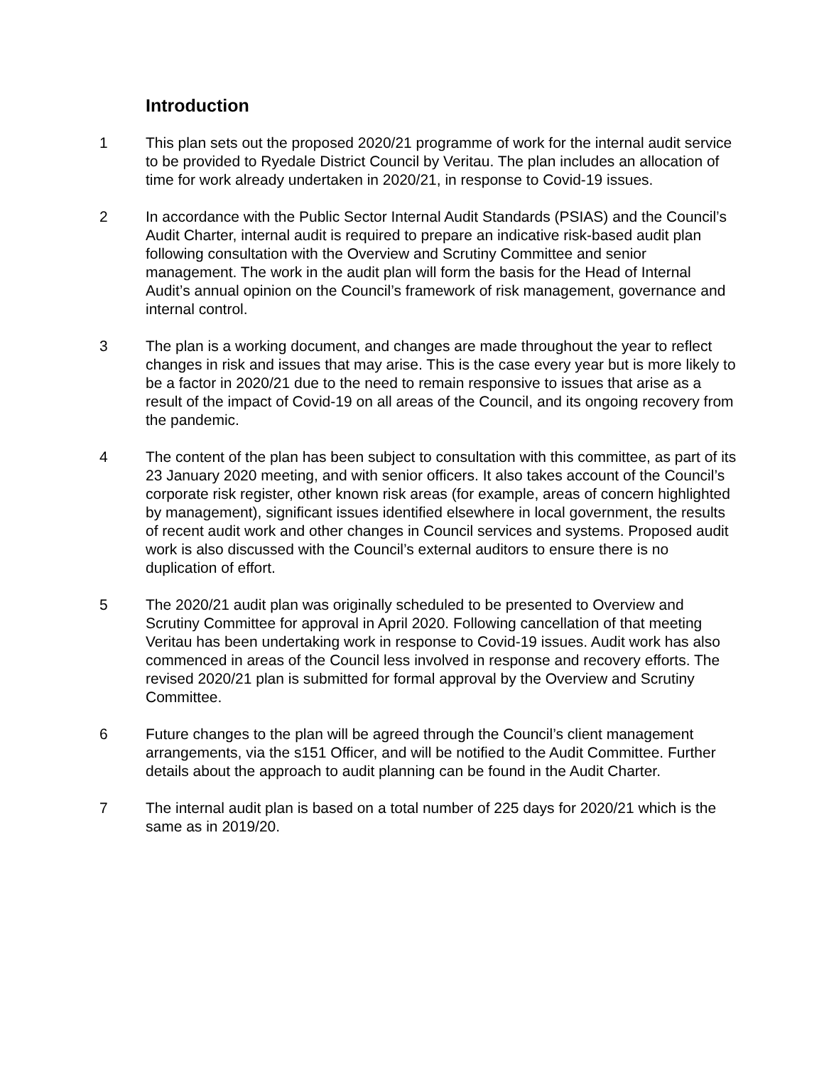Introduction
1 This plan sets out the proposed 2020/21 programme of work for the internal audit service to be provided to Ryedale District Council by Veritau. The plan includes an allocation of time for work already undertaken in 2020/21, in response to Covid-19 issues.
2 In accordance with the Public Sector Internal Audit Standards (PSIAS) and the Council’s Audit Charter, internal audit is required to prepare an indicative risk-based audit plan following consultation with the Overview and Scrutiny Committee and senior management. The work in the audit plan will form the basis for the Head of Internal Audit’s annual opinion on the Council’s framework of risk management, governance and internal control.
3 The plan is a working document, and changes are made throughout the year to reflect changes in risk and issues that may arise. This is the case every year but is more likely to be a factor in 2020/21 due to the need to remain responsive to issues that arise as a result of the impact of Covid-19 on all areas of the Council, and its ongoing recovery from the pandemic.
4 The content of the plan has been subject to consultation with this committee, as part of its 23 January 2020 meeting, and with senior officers. It also takes account of the Council’s corporate risk register, other known risk areas (for example, areas of concern highlighted by management), significant issues identified elsewhere in local government, the results of recent audit work and other changes in Council services and systems. Proposed audit work is also discussed with the Council’s external auditors to ensure there is no duplication of effort.
5 The 2020/21 audit plan was originally scheduled to be presented to Overview and Scrutiny Committee for approval in April 2020. Following cancellation of that meeting Veritau has been undertaking work in response to Covid-19 issues. Audit work has also commenced in areas of the Council less involved in response and recovery efforts. The revised 2020/21 plan is submitted for formal approval by the Overview and Scrutiny Committee.
6 Future changes to the plan will be agreed through the Council’s client management arrangements, via the s151 Officer, and will be notified to the Audit Committee. Further details about the approach to audit planning can be found in the Audit Charter.
7 The internal audit plan is based on a total number of 225 days for 2020/21 which is the same as in 2019/20.